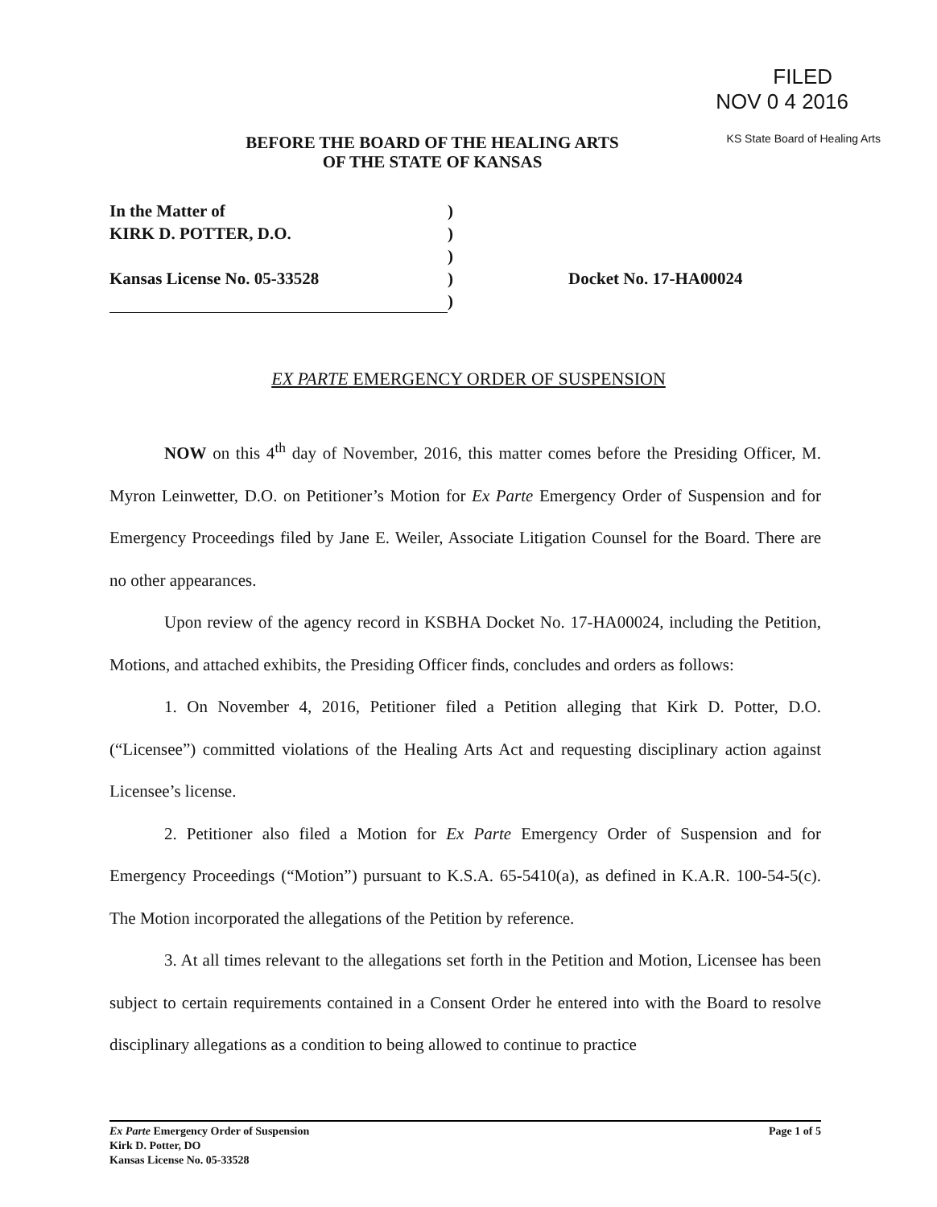FILED
NOV 0 4 2016
KS State Board of Healing Arts
BEFORE THE BOARD OF THE HEALING ARTS
OF THE STATE OF KANSAS
In the Matter of
KIRK D. POTTER, D.O.
Kansas License No. 05-33528
)
)
)
)
)
Docket No. 17-HA00024
EX PARTE EMERGENCY ORDER OF SUSPENSION
NOW on this 4<sup>th</sup> day of November, 2016, this matter comes before the Presiding Officer, M. Myron Leinwetter, D.O. on Petitioner’s Motion for Ex Parte Emergency Order of Suspension and for Emergency Proceedings filed by Jane E. Weiler, Associate Litigation Counsel for the Board. There are no other appearances.
Upon review of the agency record in KSBHA Docket No. 17-HA00024, including the Petition, Motions, and attached exhibits, the Presiding Officer finds, concludes and orders as follows:
1. On November 4, 2016, Petitioner filed a Petition alleging that Kirk D. Potter, D.O. (“Licensee”) committed violations of the Healing Arts Act and requesting disciplinary action against Licensee’s license.
2. Petitioner also filed a Motion for Ex Parte Emergency Order of Suspension and for Emergency Proceedings (“Motion”) pursuant to K.S.A. 65-5410(a), as defined in K.A.R. 100-54-5(c). The Motion incorporated the allegations of the Petition by reference.
3. At all times relevant to the allegations set forth in the Petition and Motion, Licensee has been subject to certain requirements contained in a Consent Order he entered into with the Board to resolve disciplinary allegations as a condition to being allowed to continue to practice
Page 1 of 5 Ex Parte Emergency Order of Suspension
Kirk D. Potter, DO
Kansas License No. 05-33528